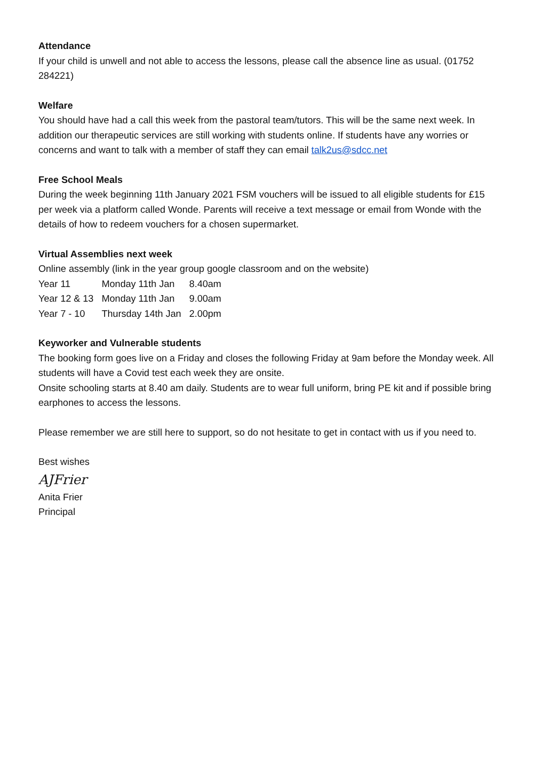Attendance
If your child is unwell and not able to access the lessons, please call the absence line as usual. (01752 284221)
Welfare
You should have had a call this week from the pastoral team/tutors. This will be the same next week. In addition our therapeutic services are still working with students online. If students have any worries or concerns and want to talk with a member of staff they can email talk2us@sdcc.net
Free School Meals
During the week beginning 11th January 2021 FSM vouchers will be issued to all eligible students for £15 per week via a platform called Wonde. Parents will receive a text message or email from Wonde with the details of how to redeem vouchers for a chosen supermarket.
Virtual Assemblies next week
Online assembly (link in the year group google classroom and on the website)
| Year 11 | Monday 11th Jan | 8.40am |
| Year 12 & 13 | Monday 11th Jan | 9.00am |
| Year 7 - 10 | Thursday 14th Jan | 2.00pm |
Keyworker and Vulnerable students
The booking form goes live on a Friday and closes the following Friday at 9am before the Monday week. All students will have a Covid test each week they are onsite.
Onsite schooling starts at 8.40 am daily. Students are to wear full uniform, bring PE kit and if possible bring earphones to access the lessons.
Please remember we are still here to support, so do not hesitate to get in contact with us if you need to.
Best wishes
AJFrier
Anita Frier
Principal